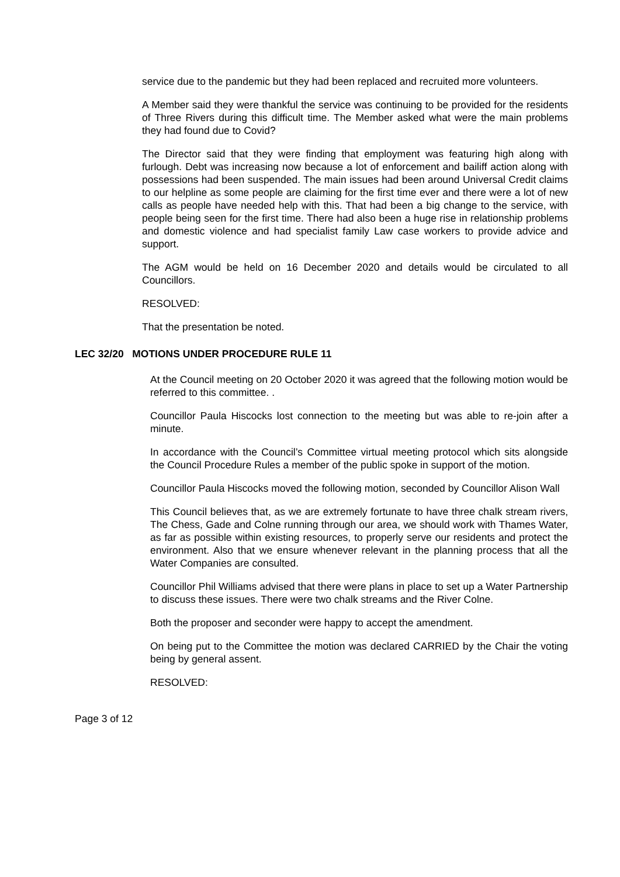service due to the pandemic but they had been replaced and recruited more volunteers.
A Member said they were thankful the service was continuing to be provided for the residents of Three Rivers during this difficult time. The Member asked what were the main problems they had found due to Covid?
The Director said that they were finding that employment was featuring high along with furlough. Debt was increasing now because a lot of enforcement and bailiff action along with possessions had been suspended. The main issues had been around Universal Credit claims to our helpline as some people are claiming for the first time ever and there were a lot of new calls as people have needed help with this. That had been a big change to the service, with people being seen for the first time. There had also been a huge rise in relationship problems and domestic violence and had specialist family Law case workers to provide advice and support.
The AGM would be held on 16 December 2020 and details would be circulated to all Councillors.
RESOLVED:
That the presentation be noted.
LEC 32/20 MOTIONS UNDER PROCEDURE RULE 11
At the Council meeting on 20 October 2020 it was agreed that the following motion would be referred to this committee. .
Councillor Paula Hiscocks lost connection to the meeting but was able to re-join after a minute.
In accordance with the Council’s Committee virtual meeting protocol which sits alongside the Council Procedure Rules a member of the public spoke in support of the motion.
Councillor Paula Hiscocks moved the following motion, seconded by Councillor Alison Wall
This Council believes that, as we are extremely fortunate to have three chalk stream rivers, The Chess, Gade and Colne running through our area, we should work with Thames Water, as far as possible within existing resources, to properly serve our residents and protect the environment. Also that we ensure whenever relevant in the planning process that all the Water Companies are consulted.
Councillor Phil Williams advised that there were plans in place to set up a Water Partnership to discuss these issues. There were two chalk streams and the River Colne.
Both the proposer and seconder were happy to accept the amendment.
On being put to the Committee the motion was declared CARRIED by the Chair the voting being by general assent.
RESOLVED:
Page 3 of 12